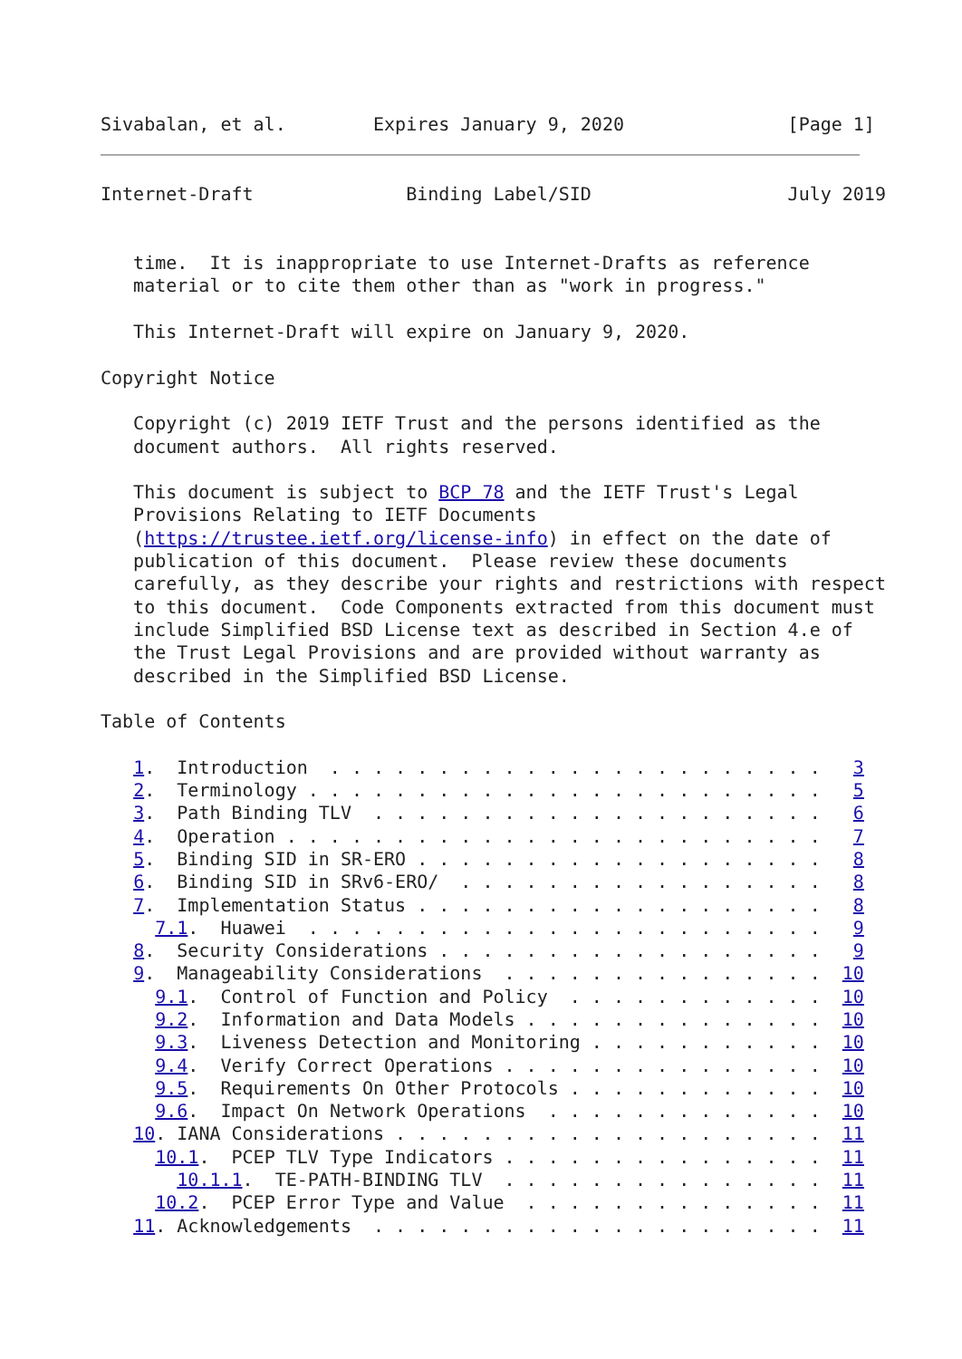Sivabalan, et al.        Expires January 9, 2020               [Page 1]
Internet-Draft              Binding Label/SID                  July 2019


   time.  It is inappropriate to use Internet-Drafts as reference
   material or to cite them other than as "work in progress."

   This Internet-Draft will expire on January 9, 2020.

Copyright Notice

   Copyright (c) 2019 IETF Trust and the persons identified as the
   document authors.  All rights reserved.

   This document is subject to BCP 78 and the IETF Trust's Legal
   Provisions Relating to IETF Documents
   (https://trustee.ietf.org/license-info) in effect on the date of
   publication of this document.  Please review these documents
   carefully, as they describe your rights and restrictions with respect
   to this document.  Code Components extracted from this document must
   include Simplified BSD License text as described in Section 4.e of
   the Trust Legal Provisions and are provided without warranty as
   described in the Simplified BSD License.

Table of Contents

   1.  Introduction  . . . . . . . . . . . . . . . . . . . . . . .   3
   2.  Terminology . . . . . . . . . . . . . . . . . . . . . . . .   5
   3.  Path Binding TLV  . . . . . . . . . . . . . . . . . . . . .   6
   4.  Operation . . . . . . . . . . . . . . . . . . . . . . . . .   7
   5.  Binding SID in SR-ERO . . . . . . . . . . . . . . . . . . .   8
   6.  Binding SID in SRv6-ERO/  . . . . . . . . . . . . . . . . .   8
   7.  Implementation Status . . . . . . . . . . . . . . . . . . .   8
     7.1.  Huawei  . . . . . . . . . . . . . . . . . . . . . . . .   9
   8.  Security Considerations . . . . . . . . . . . . . . . . . .   9
   9.  Manageability Considerations  . . . . . . . . . . . . . . .  10
     9.1.  Control of Function and Policy  . . . . . . . . . . . .  10
     9.2.  Information and Data Models . . . . . . . . . . . . . .  10
     9.3.  Liveness Detection and Monitoring . . . . . . . . . . .  10
     9.4.  Verify Correct Operations . . . . . . . . . . . . . . .  10
     9.5.  Requirements On Other Protocols . . . . . . . . . . . .  10
     9.6.  Impact On Network Operations  . . . . . . . . . . . . .  10
   10. IANA Considerations . . . . . . . . . . . . . . . . . . . .  11
     10.1.  PCEP TLV Type Indicators . . . . . . . . . . . . . . .  11
       10.1.1.  TE-PATH-BINDING TLV  . . . . . . . . . . . . . . .  11
     10.2.  PCEP Error Type and Value  . . . . . . . . . . . . . .  11
   11. Acknowledgements  . . . . . . . . . . . . . . . . . . . . .  11